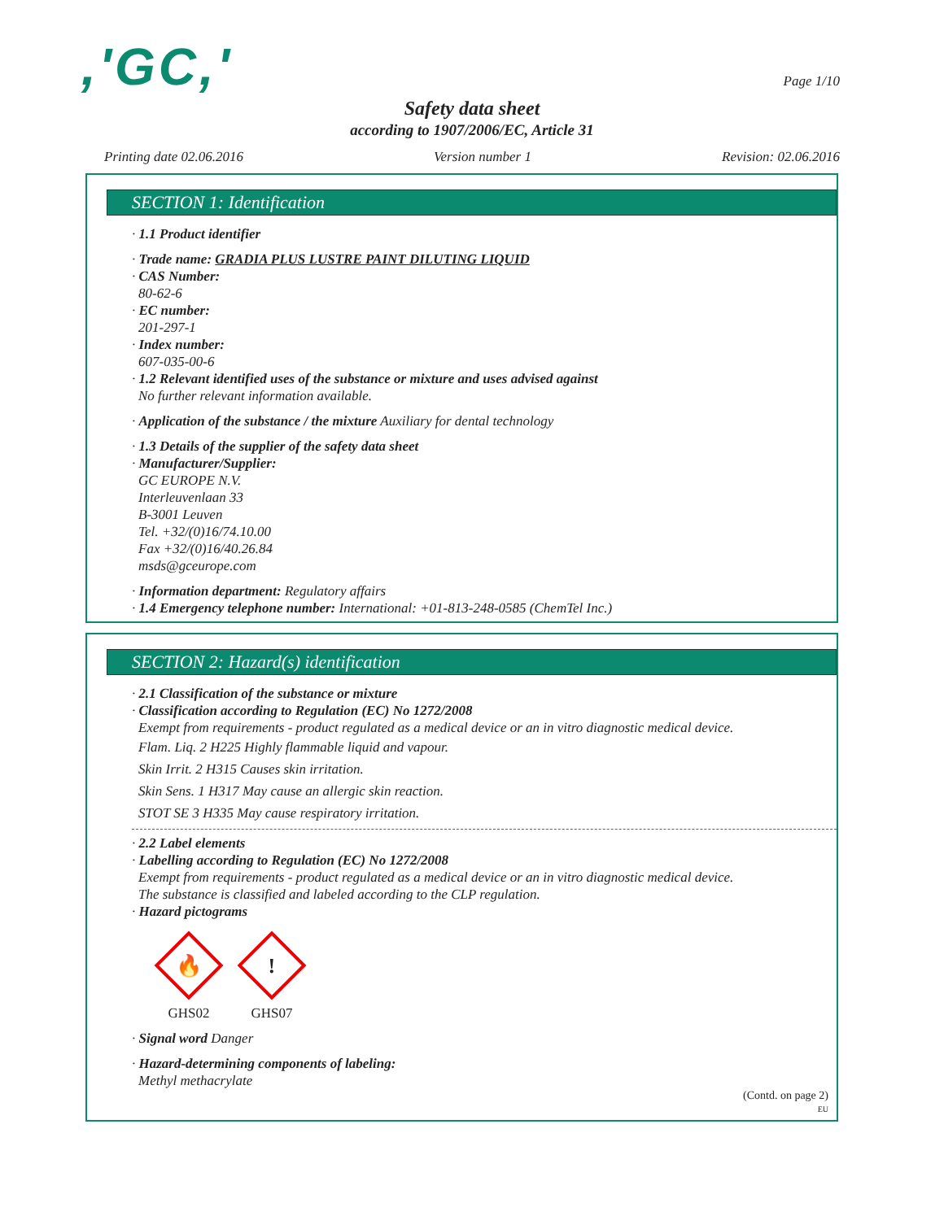,'GC,'
Page 1/10
Safety data sheet
according to 1907/2006/EC, Article 31
Printing date 02.06.2016 Version number 1 Revision: 02.06.2016
SECTION 1: Identification
· 1.1 Product identifier
· Trade name: GRADIA PLUS LUSTRE PAINT DILUTING LIQUID
· CAS Number:
80-62-6
· EC number:
201-297-1
· Index number:
607-035-00-6
· 1.2 Relevant identified uses of the substance or mixture and uses advised against
No further relevant information available.
· Application of the substance / the mixture Auxiliary for dental technology
· 1.3 Details of the supplier of the safety data sheet
· Manufacturer/Supplier:
GC EUROPE N.V.
Interleuvenlaan 33
B-3001 Leuven
Tel. +32/(0)16/74.10.00
Fax +32/(0)16/40.26.84
msds@gceurope.com
· Information department: Regulatory affairs
· 1.4 Emergency telephone number: International: +01-813-248-0585 (ChemTel Inc.)
SECTION 2: Hazard(s) identification
· 2.1 Classification of the substance or mixture
· Classification according to Regulation (EC) No 1272/2008
Exempt from requirements - product regulated as a medical device or an in vitro diagnostic medical device.
Flam. Liq. 2 H225 Highly flammable liquid and vapour.
Skin Irrit. 2 H315 Causes skin irritation.
Skin Sens. 1 H317 May cause an allergic skin reaction.
STOT SE 3 H335 May cause respiratory irritation.
· 2.2 Label elements
· Labelling according to Regulation (EC) No 1272/2008
Exempt from requirements - product regulated as a medical device or an in vitro diagnostic medical device.
The substance is classified and labeled according to the CLP regulation.
· Hazard pictograms
🔥
GHS02
!
GHS07
· Signal word Danger
· Hazard-determining components of labeling:
Methyl methacrylate
(Contd. on page 2)
EU